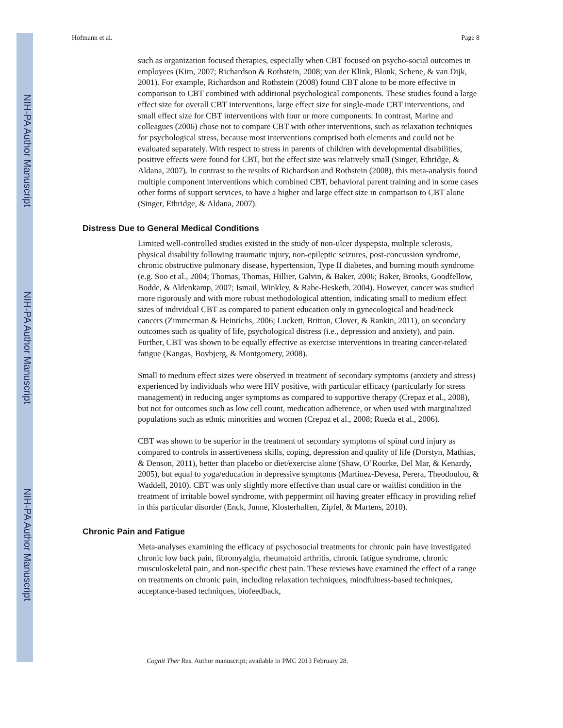NIH-PA Author Manuscript
NIH-PA Author Manuscript
NIH-PA Author Manuscript
Hofmann et al. Page 8
such as organization focused therapies, especially when CBT focused on psycho-social outcomes in employees (Kim, 2007; Richardson & Rothstein, 2008; van der Klink, Blonk, Schene, & van Dijk, 2001). For example, Richardson and Rothstein (2008) found CBT alone to be more effective in comparison to CBT combined with additional psychological components. These studies found a large effect size for overall CBT interventions, large effect size for single-mode CBT interventions, and small effect size for CBT interventions with four or more components. In contrast, Marine and colleagues (2006) chose not to compare CBT with other interventions, such as relaxation techniques for psychological stress, because most interventions comprised both elements and could not be evaluated separately. With respect to stress in parents of children with developmental disabilities, positive effects were found for CBT, but the effect size was relatively small (Singer, Ethridge, & Aldana, 2007). In contrast to the results of Richardson and Rothstein (2008), this meta-analysis found multiple component interventions which combined CBT, behavioral parent training and in some cases other forms of support services, to have a higher and large effect size in comparison to CBT alone (Singer, Ethridge, & Aldana, 2007).
Distress Due to General Medical Conditions
Limited well-controlled studies existed in the study of non-ulcer dyspepsia, multiple sclerosis, physical disability following traumatic injury, non-epileptic seizures, post-concussion syndrome, chronic obstructive pulmonary disease, hypertension, Type II diabetes, and burning mouth syndrome (e.g. Soo et al., 2004; Thomas, Thomas, Hillier, Galvin, & Baker, 2006; Baker, Brooks, Goodfellow, Bodde, & Aldenkamp, 2007; Ismail, Winkley, & Rabe-Hesketh, 2004). However, cancer was studied more rigorously and with more robust methodological attention, indicating small to medium effect sizes of individual CBT as compared to patient education only in gynecological and head/neck cancers (Zimmerman & Heinrichs, 2006; Luckett, Britton, Clover, & Rankin, 2011), on secondary outcomes such as quality of life, psychological distress (i.e., depression and anxiety), and pain. Further, CBT was shown to be equally effective as exercise interventions in treating cancer-related fatigue (Kangas, Bovbjerg, & Montgomery, 2008).
Small to medium effect sizes were observed in treatment of secondary symptoms (anxiety and stress) experienced by individuals who were HIV positive, with particular efficacy (particularly for stress management) in reducing anger symptoms as compared to supportive therapy (Crepaz et al., 2008), but not for outcomes such as low cell count, medication adherence, or when used with marginalized populations such as ethnic minorities and women (Crepaz et al., 2008; Rueda et al., 2006).
CBT was shown to be superior in the treatment of secondary symptoms of spinal cord injury as compared to controls in assertiveness skills, coping, depression and quality of life (Dorstyn, Mathias, & Denson, 2011), better than placebo or diet/exercise alone (Shaw, O’Rourke, Del Mar, & Kenardy, 2005), but equal to yoga/education in depressive symptoms (Martinez-Devesa, Perera, Theodoulou, & Waddell, 2010). CBT was only slightly more effective than usual care or waitlist condition in the treatment of irritable bowel syndrome, with peppermint oil having greater efficacy in providing relief in this particular disorder (Enck, Junne, Klosterhalfen, Zipfel, & Martens, 2010).
Chronic Pain and Fatigue
Meta-analyses examining the efficacy of psychosocial treatments for chronic pain have investigated chronic low back pain, fibromyalgia, rheumatoid arthritis, chronic fatigue syndrome, chronic musculoskeletal pain, and non-specific chest pain. These reviews have examined the effect of a range on treatments on chronic pain, including relaxation techniques, mindfulness-based techniques, acceptance-based techniques, biofeedback,
Cognit Ther Res. Author manuscript; available in PMC 2013 February 28.